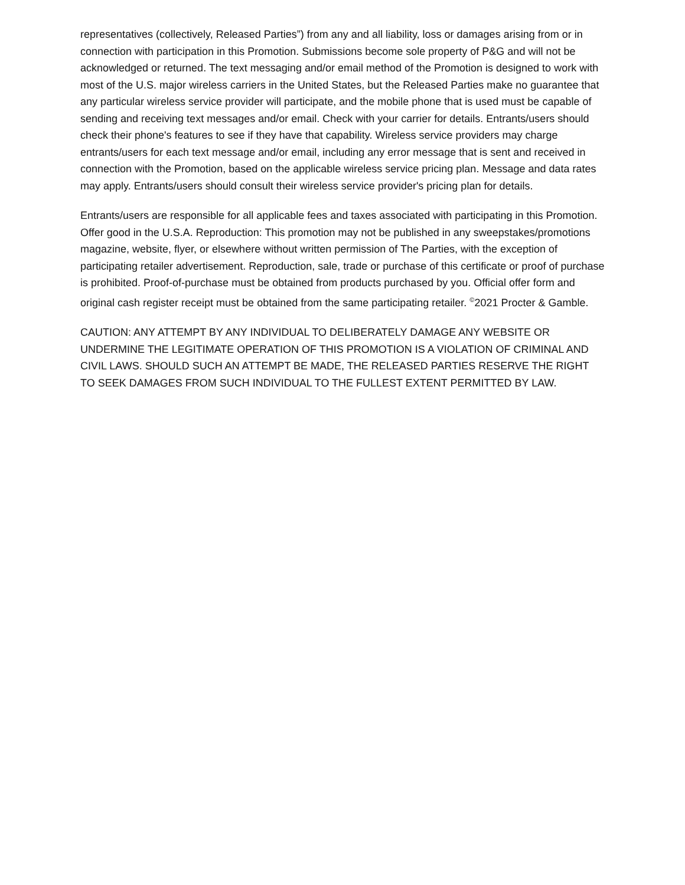representatives (collectively, Released Parties”) from any and all liability, loss or damages arising from or in connection with participation in this Promotion. Submissions become sole property of P&G and will not be acknowledged or returned. The text messaging and/or email method of the Promotion is designed to work with most of the U.S. major wireless carriers in the United States, but the Released Parties make no guarantee that any particular wireless service provider will participate, and the mobile phone that is used must be capable of sending and receiving text messages and/or email. Check with your carrier for details. Entrants/users should check their phone's features to see if they have that capability. Wireless service providers may charge entrants/users for each text message and/or email, including any error message that is sent and received in connection with the Promotion, based on the applicable wireless service pricing plan. Message and data rates may apply. Entrants/users should consult their wireless service provider's pricing plan for details.
Entrants/users are responsible for all applicable fees and taxes associated with participating in this Promotion. Offer good in the U.S.A. Reproduction: This promotion may not be published in any sweepstakes/promotions magazine, website, flyer, or elsewhere without written permission of The Parties, with the exception of participating retailer advertisement. Reproduction, sale, trade or purchase of this certificate or proof of purchase is prohibited. Proof-of-purchase must be obtained from products purchased by you. Official offer form and original cash register receipt must be obtained from the same participating retailer. <sup>©</sup>2021 Procter & Gamble.
CAUTION: ANY ATTEMPT BY ANY INDIVIDUAL TO DELIBERATELY DAMAGE ANY WEBSITE OR UNDERMINE THE LEGITIMATE OPERATION OF THIS PROMOTION IS A VIOLATION OF CRIMINAL AND CIVIL LAWS. SHOULD SUCH AN ATTEMPT BE MADE, THE RELEASED PARTIES RESERVE THE RIGHT TO SEEK DAMAGES FROM SUCH INDIVIDUAL TO THE FULLEST EXTENT PERMITTED BY LAW.